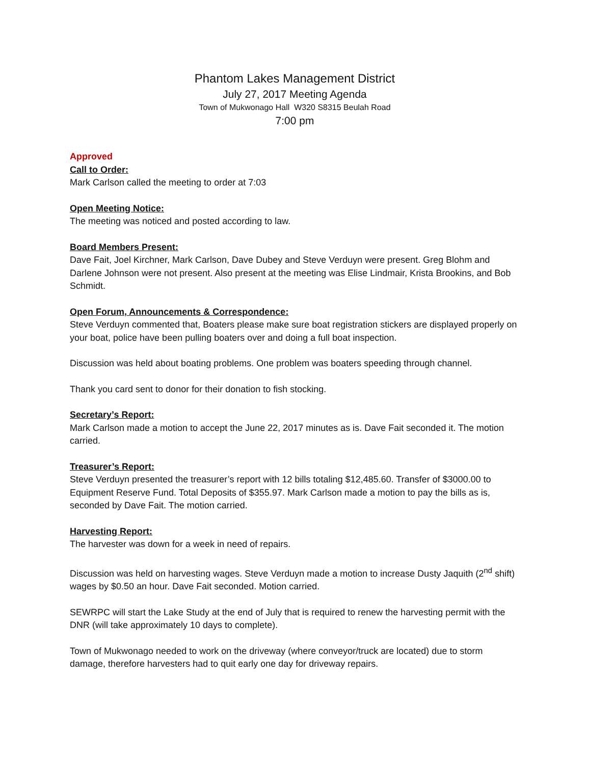Phantom Lakes Management District
July 27, 2017 Meeting Agenda
Town of Mukwonago Hall W320 S8315 Beulah Road
7:00 pm
Approved
Call to Order:
Mark Carlson called the meeting to order at 7:03
Open Meeting Notice:
The meeting was noticed and posted according to law.
Board Members Present:
Dave Fait, Joel Kirchner, Mark Carlson, Dave Dubey and Steve Verduyn were present. Greg Blohm and Darlene Johnson were not present. Also present at the meeting was Elise Lindmair, Krista Brookins, and Bob Schmidt.
Open Forum, Announcements & Correspondence:
Steve Verduyn commented that, Boaters please make sure boat registration stickers are displayed properly on your boat, police have been pulling boaters over and doing a full boat inspection.
Discussion was held about boating problems. One problem was boaters speeding through channel.
Thank you card sent to donor for their donation to fish stocking.
Secretary’s Report:
Mark Carlson made a motion to accept the June 22, 2017 minutes as is. Dave Fait seconded it. The motion carried.
Treasurer’s Report:
Steve Verduyn presented the treasurer’s report with 12 bills totaling $12,485.60. Transfer of $3000.00 to Equipment Reserve Fund. Total Deposits of $355.97. Mark Carlson made a motion to pay the bills as is, seconded by Dave Fait. The motion carried.
Harvesting Report:
The harvester was down for a week in need of repairs.
Discussion was held on harvesting wages. Steve Verduyn made a motion to increase Dusty Jaquith (2<sup>nd</sup> shift) wages by $0.50 an hour. Dave Fait seconded. Motion carried.
SEWRPC will start the Lake Study at the end of July that is required to renew the harvesting permit with the DNR (will take approximately 10 days to complete).
Town of Mukwonago needed to work on the driveway (where conveyor/truck are located) due to storm damage, therefore harvesters had to quit early one day for driveway repairs.